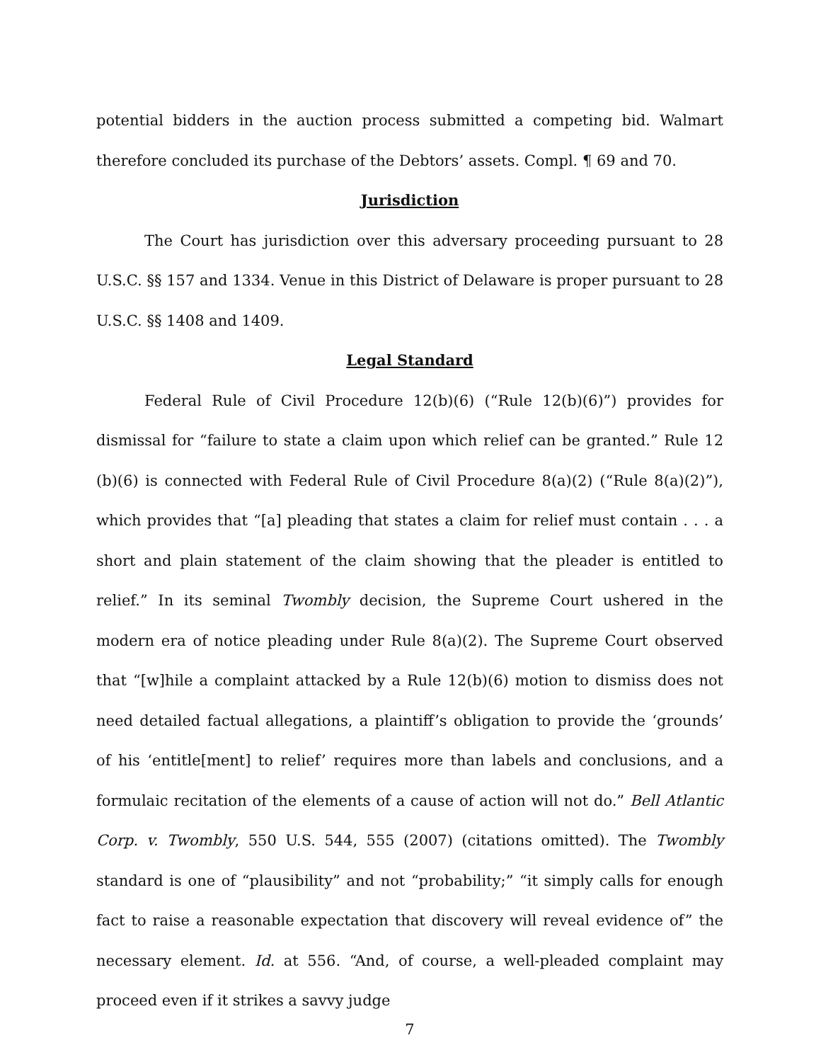potential bidders in the auction process submitted a competing bid. Walmart therefore concluded its purchase of the Debtors’ assets. Compl. ¶ 69 and 70.
Jurisdiction
The Court has jurisdiction over this adversary proceeding pursuant to 28 U.S.C. §§ 157 and 1334. Venue in this District of Delaware is proper pursuant to 28 U.S.C. §§ 1408 and 1409.
Legal Standard
Federal Rule of Civil Procedure 12(b)(6) (“Rule 12(b)(6)”) provides for dismissal for “failure to state a claim upon which relief can be granted.” Rule 12 (b)(6) is connected with Federal Rule of Civil Procedure 8(a)(2) (“Rule 8(a)(2)”), which provides that “[a] pleading that states a claim for relief must contain . . . a short and plain statement of the claim showing that the pleader is entitled to relief.” In its seminal Twombly decision, the Supreme Court ushered in the modern era of notice pleading under Rule 8(a)(2). The Supreme Court observed that “[w]hile a complaint attacked by a Rule 12(b)(6) motion to dismiss does not need detailed factual allegations, a plaintiff’s obligation to provide the ‘grounds’ of his ‘entitle[ment] to relief’ requires more than labels and conclusions, and a formulaic recitation of the elements of a cause of action will not do.” Bell Atlantic Corp. v. Twombly, 550 U.S. 544, 555 (2007) (citations omitted). The Twombly standard is one of “plausibility” and not “probability;” “it simply calls for enough fact to raise a reasonable expectation that discovery will reveal evidence of” the necessary element. Id. at 556. “And, of course, a well-pleaded complaint may proceed even if it strikes a savvy judge
7